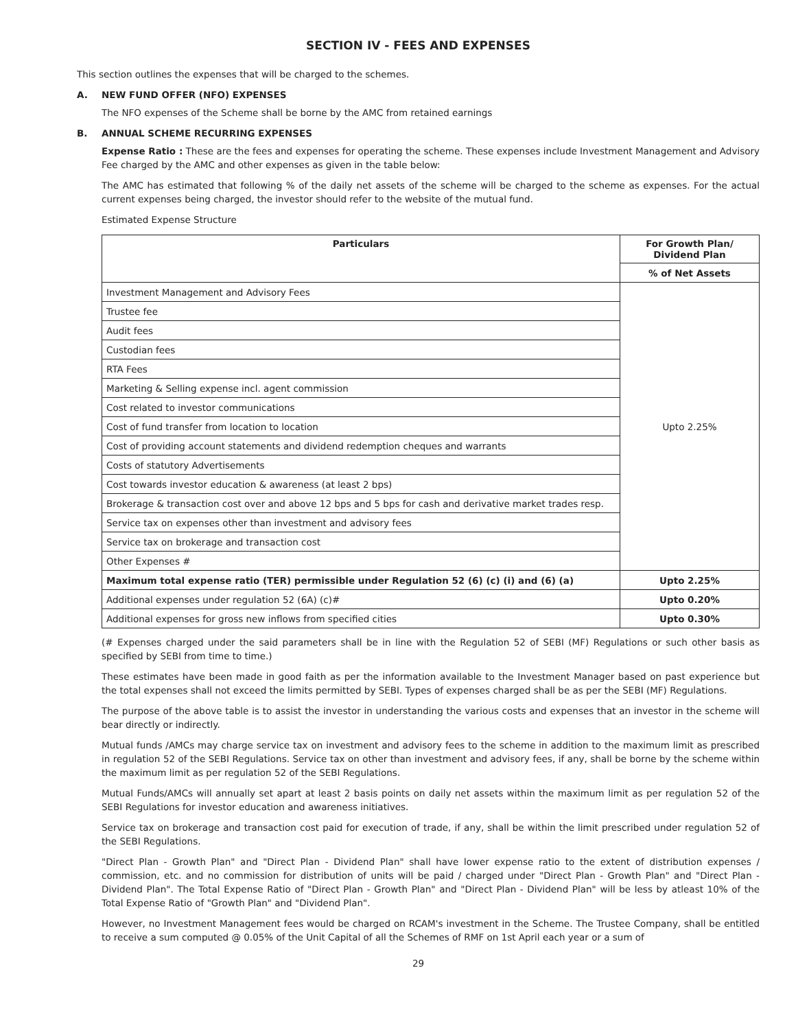SECTION IV - FEES AND EXPENSES
This section outlines the expenses that will be charged to the schemes.
A. NEW FUND OFFER (NFO) EXPENSES
The NFO expenses of the Scheme shall be borne by the AMC from retained earnings
B. ANNUAL SCHEME RECURRING EXPENSES
Expense Ratio : These are the fees and expenses for operating the scheme. These expenses include Investment Management and Advisory Fee charged by the AMC and other expenses as given in the table below:
The AMC has estimated that following % of the daily net assets of the scheme will be charged to the scheme as expenses. For the actual current expenses being charged, the investor should refer to the website of the mutual fund.
Estimated Expense Structure
| Particulars | For Growth Plan/ Dividend Plan |
| --- | --- |
| | % of Net Assets |
| Investment Management and Advisory Fees | Upto 2.25% |
| Trustee fee | |
| Audit fees | |
| Custodian fees | |
| RTA Fees | |
| Marketing & Selling expense incl. agent commission | |
| Cost related to investor communications | |
| Cost of fund transfer from location to location | |
| Cost of providing account statements and dividend redemption cheques and warrants | |
| Costs of statutory Advertisements | |
| Cost towards investor education & awareness (at least 2 bps) | |
| Brokerage & transaction cost over and above 12 bps and 5 bps for cash and derivative market trades resp. | |
| Service tax on expenses other than investment and advisory fees | |
| Service tax on brokerage and transaction cost | |
| Other Expenses # | |
| Maximum total expense ratio (TER) permissible under Regulation 52 (6) (c) (i) and (6) (a) | Upto 2.25% |
| Additional expenses under regulation 52 (6A) (c)# | Upto 0.20% |
| Additional expenses for gross new inflows from specified cities | Upto 0.30% |
(# Expenses charged under the said parameters shall be in line with the Regulation 52 of SEBI (MF) Regulations or such other basis as specified by SEBI from time to time.)
These estimates have been made in good faith as per the information available to the Investment Manager based on past experience but the total expenses shall not exceed the limits permitted by SEBI. Types of expenses charged shall be as per the SEBI (MF) Regulations.
The purpose of the above table is to assist the investor in understanding the various costs and expenses that an investor in the scheme will bear directly or indirectly.
Mutual funds /AMCs may charge service tax on investment and advisory fees to the scheme in addition to the maximum limit as prescribed in regulation 52 of the SEBI Regulations. Service tax on other than investment and advisory fees, if any, shall be borne by the scheme within the maximum limit as per regulation 52 of the SEBI Regulations.
Mutual Funds/AMCs will annually set apart at least 2 basis points on daily net assets within the maximum limit as per regulation 52 of the SEBI Regulations for investor education and awareness initiatives.
Service tax on brokerage and transaction cost paid for execution of trade, if any, shall be within the limit prescribed under regulation 52 of the SEBI Regulations.
"Direct Plan - Growth Plan" and "Direct Plan - Dividend Plan" shall have lower expense ratio to the extent of distribution expenses / commission, etc. and no commission for distribution of units will be paid / charged under "Direct Plan - Growth Plan" and "Direct Plan - Dividend Plan". The Total Expense Ratio of "Direct Plan - Growth Plan" and "Direct Plan - Dividend Plan" will be less by atleast 10% of the Total Expense Ratio of "Growth Plan" and "Dividend Plan".
However, no Investment Management fees would be charged on RCAM's investment in the Scheme. The Trustee Company, shall be entitled to receive a sum computed @ 0.05% of the Unit Capital of all the Schemes of RMF on 1st April each year or a sum of
29